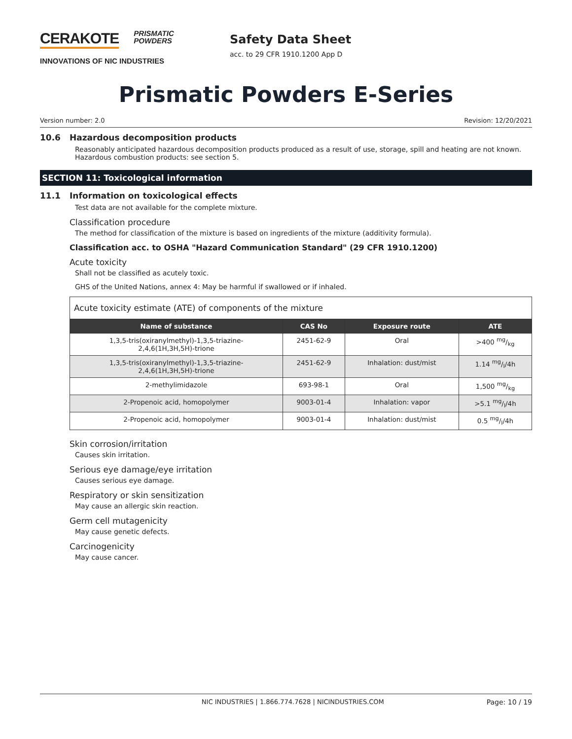CERAKOTE PRISMATIC
POWDERS
INNOVATIONS OF NIC INDUSTRIES
Safety Data Sheet
acc. to 29 CFR 1910.1200 App D
Prismatic Powders E-Series
Version number: 2.0 Revision: 12/20/2021
10.6 Hazardous decomposition products
Reasonably anticipated hazardous decomposition products produced as a result of use, storage, spill and heating are not known. Hazardous combustion products: see section 5.
SECTION 11: Toxicological information
11.1 Information on toxicological effects
Test data are not available for the complete mixture.
Classification procedure
The method for classification of the mixture is based on ingredients of the mixture (additivity formula).
Classification acc. to OSHA "Hazard Communication Standard" (29 CFR 1910.1200)
Acute toxicity
Shall not be classified as acutely toxic.
GHS of the United Nations, annex 4: May be harmful if swallowed or if inhaled.
| Acute toxicity estimate (ATE) of components of the mixture | | | |
| --- | --- | --- | --- |
| Name of substance | CAS No | Exposure route | ATE |
| 1,3,5-tris(oxiranylmethyl)-1,3,5-triazine- 2,4,6(1H,3H,5H)-trione | 2451-62-9 | Oral | >400 mg/kg |
| 1,3,5-tris(oxiranylmethyl)-1,3,5-triazine- 2,4,6(1H,3H,5H)-trione | 2451-62-9 | Inhalation: dust/mist | 1.14 mg/l/4h |
| 2-methylimidazole | 693-98-1 | Oral | 1,500 mg/kg |
| 2-Propenoic acid, homopolymer | 9003-01-4 | Inhalation: vapor | >5.1 mg/l/4h |
| 2-Propenoic acid, homopolymer | 9003-01-4 | Inhalation: dust/mist | 0.5 mg/l/4h |
Skin corrosion/irritation
Causes skin irritation.
Serious eye damage/eye irritation
Causes serious eye damage.
Respiratory or skin sensitization
May cause an allergic skin reaction.
Germ cell mutagenicity
May cause genetic defects.
Carcinogenicity
May cause cancer.
NIC INDUSTRIES | 1.866.774.7628 | NICINDUSTRIES.COM Page: 10 / 19